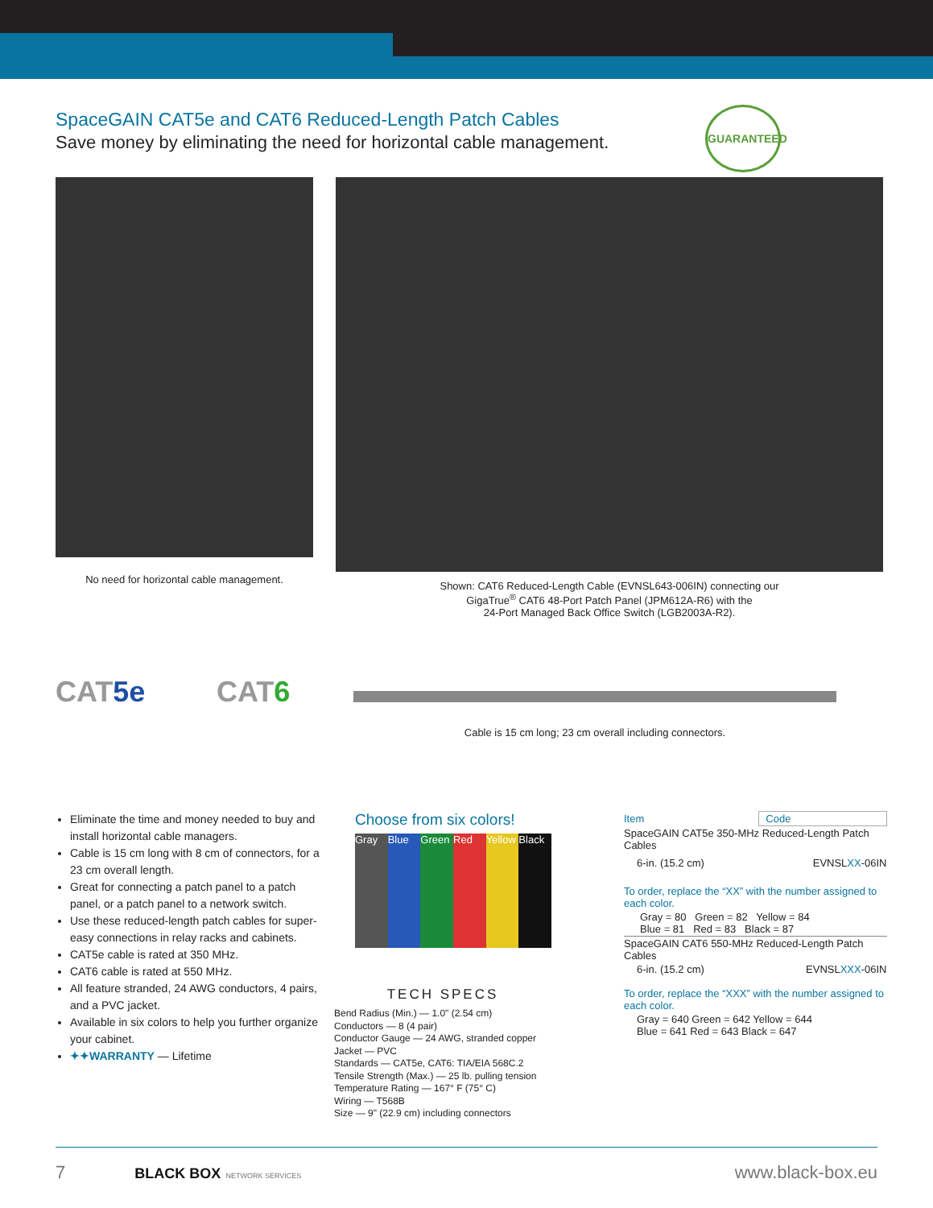SpaceGAIN CAT5e and CAT6 Reduced-Length Patch Cables
Save money by eliminating the need for horizontal cable management.
GUARANTEED
No need for horizontal cable management.
Shown: CAT6 Reduced-Length Cable (EVNSL643-006IN) connecting our
GigaTrue<sup>®</sup> CAT6 48-Port Patch Panel (JPM612A-R6) with the
24-Port Managed Back Office Switch (LGB2003A-R2).
CAT5e CAT6
Cable is 15 cm long; 23 cm overall including connectors.
Eliminate the time and money needed to buy and install horizontal cable managers.
Cable is 15 cm long with 8 cm of connectors, for a 23 cm overall length.
Great for connecting a patch panel to a patch panel, or a patch panel to a network switch.
Use these reduced-length patch cables for super-easy connections in relay racks and cabinets.
CAT5e cable is rated at 350 MHz.
CAT6 cable is rated at 550 MHz.
All feature stranded, 24 AWG conductors, 4 pairs, and a PVC jacket.
Available in six colors to help you further organize your cabinet.
✦✦WARRANTY — Lifetime
Choose from six colors!
Gray Blue Green Red Yellow Black
TECH SPECS
Bend Radius (Min.) — 1.0" (2.54 cm)
Conductors — 8 (4 pair)
Conductor Gauge — 24 AWG, stranded copper
Jacket — PVC
Standards — CAT5e, CAT6: TIA/EIA 568C.2
Tensile Strength (Max.) — 25 lb. pulling tension
Temperature Rating — 167° F (75° C)
Wiring — T568B
Size — 9" (22.9 cm) including connectors
| Item | Code |
| --- | --- |
| SpaceGAIN CAT5e 350-MHz Reduced-Length Patch Cables | |
| 6-in. (15.2 cm) | EVNSL XX -06IN |
| To order, replace the “XX” with the number assigned to each color. | |
| Gray = 80 Green = 82 Yellow = 84 Blue = 81 Red = 83 Black = 87 | |
| SpaceGAIN CAT6 550-MHz Reduced-Length Patch Cables | |
| 6-in. (15.2 cm) | EVNSL XXX -06IN |
| To order, replace the “XXX” with the number assigned to each color. | |
| Gray = 640 Green = 642 Yellow = 644 Blue = 641 Red = 643 Black = 647 | |
7 BLACK BOX NETWORK SERVICES www.black-box.eu